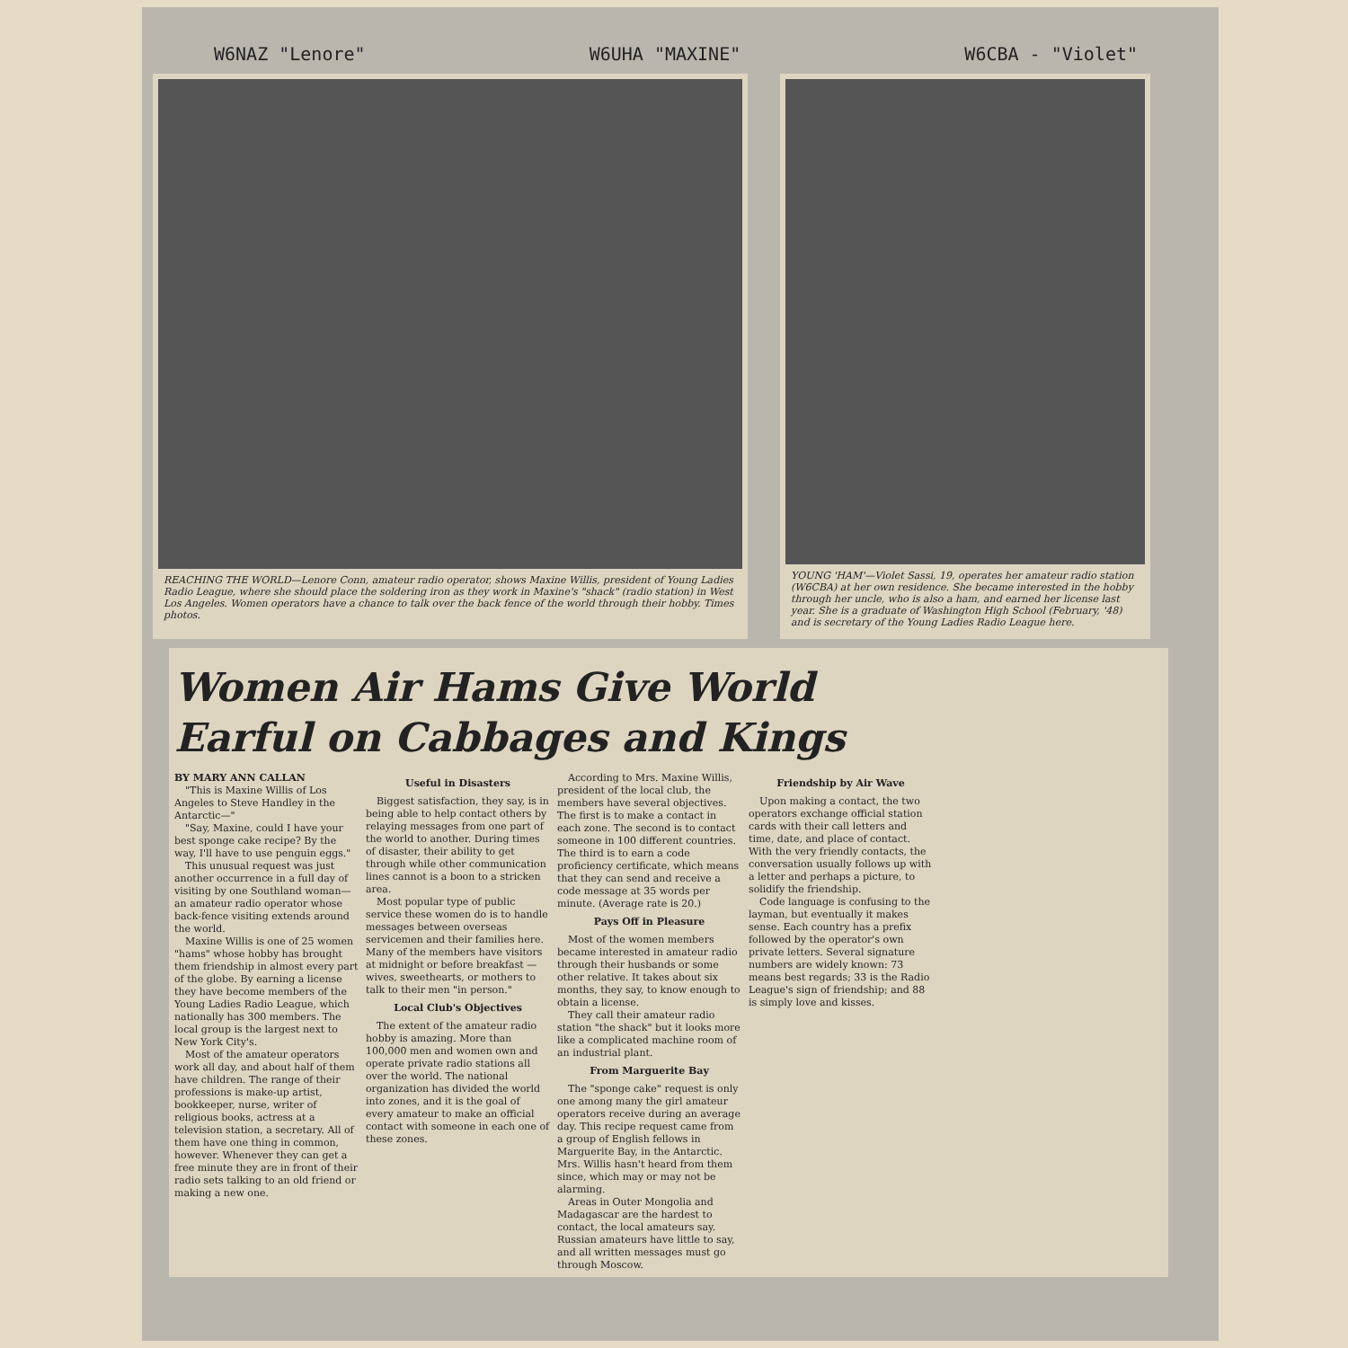W6NAZ "Lenore" W6UHA "MAXINE" W6CBA - "Violet"
REACHING THE WORLD—Lenore Conn, amateur radio operator, shows Maxine Willis, president of Young Ladies Radio League, where she should place the soldering iron as they work in Maxine's "shack" (radio station) in West Los Angeles. Women operators have a chance to talk over the back fence of the world through their hobby. Times photos.
YOUNG 'HAM'—Violet Sassi, 19, operates her amateur radio station (W6CBA) at her own residence. She became interested in the hobby through her uncle, who is also a ham, and earned her license last year. She is a graduate of Washington High School (February, '48) and is secretary of the Young Ladies Radio League here.
Women Air Hams Give World
Earful on Cabbages and Kings
BY MARY ANN CALLAN
"This is Maxine Willis of Los Angeles to Steve Handley in the Antarctic—"
"Say, Maxine, could I have your best sponge cake recipe? By the way, I'll have to use penguin eggs."
This unusual request was just another occurrence in a full day of visiting by one Southland woman—an amateur radio operator whose back-fence visiting extends around the world.
Maxine Willis is one of 25 women "hams" whose hobby has brought them friendship in almost every part of the globe. By earning a license they have become members of the Young Ladies Radio League, which nationally has 300 members. The local group is the largest next to New York City's.
Most of the amateur operators work all day, and about half of them have children. The range of their professions is make-up artist, bookkeeper, nurse, writer of religious books, actress at a television station, a secretary. All of them have one thing in common, however. Whenever they can get a free minute they are in front of their radio sets talking to an old friend or making a new one.
Useful in Disasters
Biggest satisfaction, they say, is in being able to help contact others by relaying messages from one part of the world to another. During times of disaster, their ability to get through while other communication lines cannot is a boon to a stricken area.
Most popular type of public service these women do is to handle messages between overseas servicemen and their families here. Many of the members have visitors at midnight or before breakfast — wives, sweethearts, or mothers to talk to their men "in person."
Local Club's Objectives
The extent of the amateur radio hobby is amazing. More than 100,000 men and women own and operate private radio stations all over the world. The national organization has divided the world into zones, and it is the goal of every amateur to make an official contact with someone in each one of these zones.
According to Mrs. Maxine Willis, president of the local club, the members have several objectives. The first is to make a contact in each zone. The second is to contact someone in 100 different countries. The third is to earn a code proficiency certificate, which means that they can send and receive a code message at 35 words per minute. (Average rate is 20.)
Pays Off in Pleasure
Most of the women members became interested in amateur radio through their husbands or some other relative. It takes about six months, they say, to know enough to obtain a license.
They call their amateur radio station "the shack" but it looks more like a complicated machine room of an industrial plant.
From Marguerite Bay
The "sponge cake" request is only one among many the girl amateur operators receive during an average day. This recipe request came from a group of English fellows in Marguerite Bay, in the Antarctic. Mrs. Willis hasn't heard from them since, which may or may not be alarming.
Areas in Outer Mongolia and Madagascar are the hardest to contact, the local amateurs say. Russian amateurs have little to say, and all written messages must go through Moscow.
Friendship by Air Wave
Upon making a contact, the two operators exchange official station cards with their call letters and time, date, and place of contact. With the very friendly contacts, the conversation usually follows up with a letter and perhaps a picture, to solidify the friendship.
Code language is confusing to the layman, but eventually it makes sense. Each country has a prefix followed by the operator's own private letters. Several signature numbers are widely known: 73 means best regards; 33 is the Radio League's sign of friendship; and 88 is simply love and kisses.